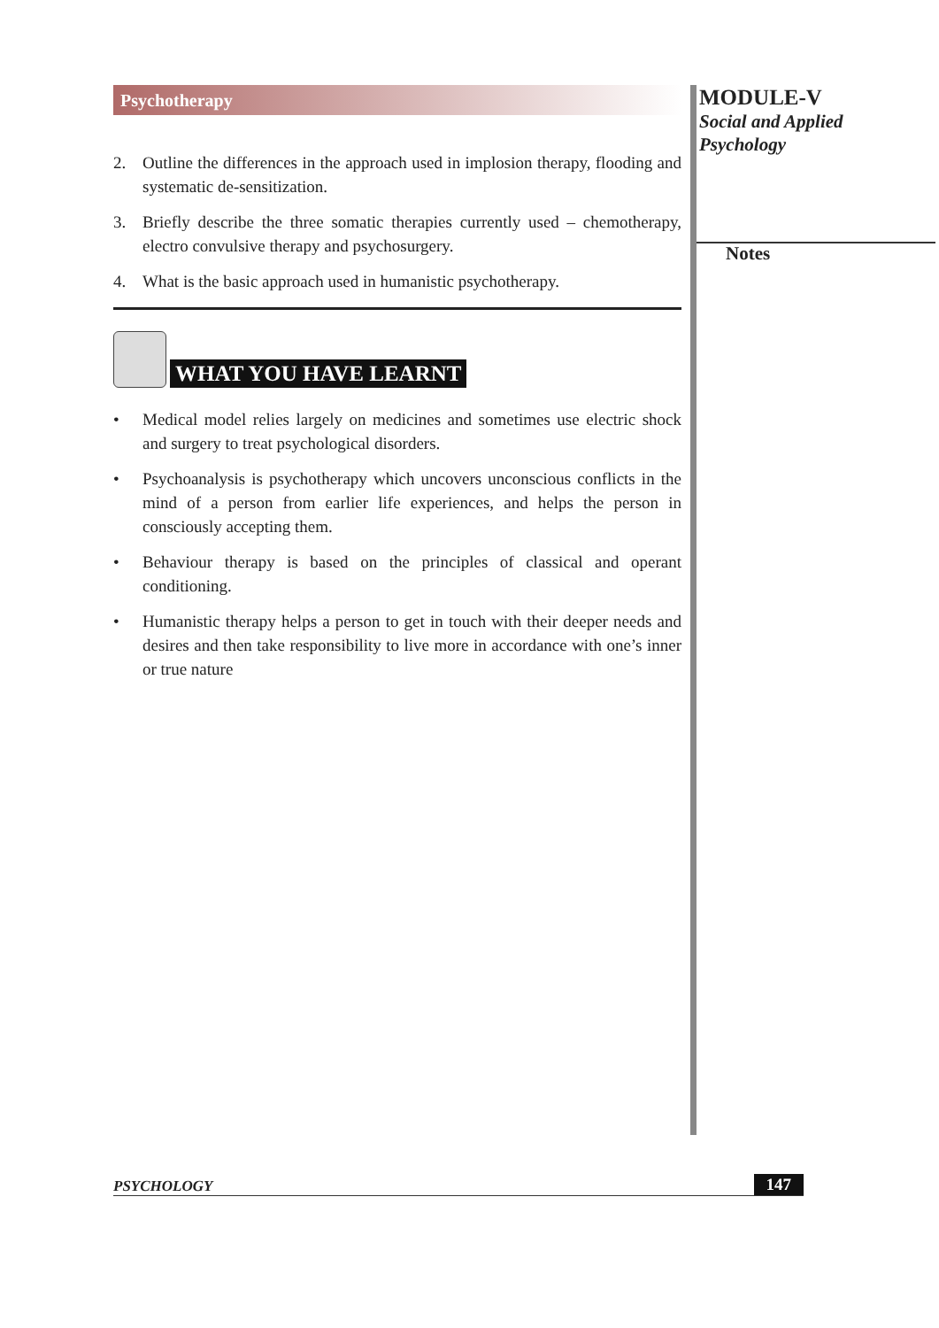Psychotherapy
2. Outline the differences in the approach used in implosion therapy, flooding and systematic de-sensitization.
3. Briefly describe the three somatic therapies currently used – chemotherapy, electro convulsive therapy and psychosurgery.
4. What is the basic approach used in humanistic psychotherapy.
WHAT YOU HAVE LEARNT
• Medical model relies largely on medicines and sometimes use electric shock and surgery to treat psychological disorders.
• Psychoanalysis is psychotherapy which uncovers unconscious conflicts in the mind of a person from earlier life experiences, and helps the person in consciously accepting them.
• Behaviour therapy is based on the principles of classical and operant conditioning.
• Humanistic therapy helps a person to get in touch with their deeper needs and desires and then take responsibility to live more in accordance with one’s inner or true nature
MODULE-V
Social and Applied
Psychology
Notes
PSYCHOLOGY 147